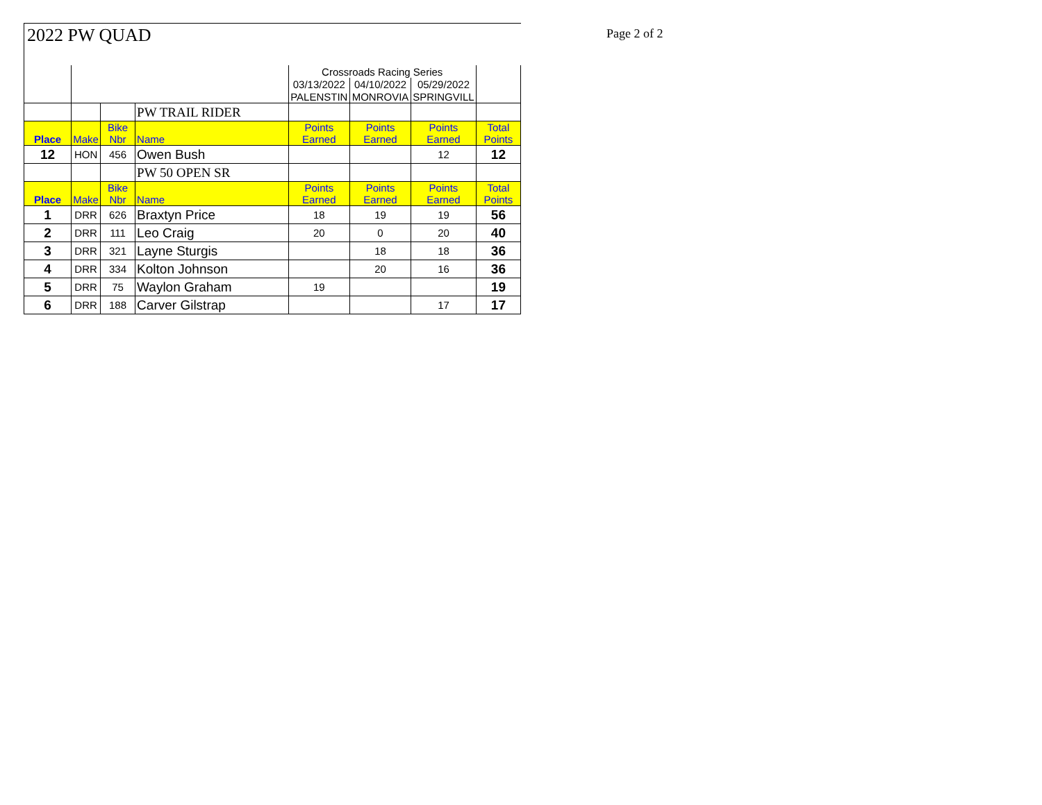Page 2 of 2
2022 PW QUAD
| | | | | Crossroads Racing Series | | | |
| | | | | 03/13/2022 | 04/10/2022 | 05/29/2022 | |
| | | | | PALENSTIN | MONROVIA | SPRINGVILL | |
| | | | PW TRAIL RIDER | | | | |
| Place | Make | Bike Nbr | Name | Points Earned | Points Earned | Points Earned | Total Points |
| 12 | HON | 456 | Owen Bush | | | 12 | 12 |
| | | | PW 50 OPEN SR | | | | |
| Place | Make | Bike Nbr | Name | Points Earned | Points Earned | Points Earned | Total Points |
| 1 | DRR | 626 | Braxtyn Price | 18 | 19 | 19 | 56 |
| 2 | DRR | 111 | Leo Craig | 20 | 0 | 20 | 40 |
| 3 | DRR | 321 | Layne Sturgis | | 18 | 18 | 36 |
| 4 | DRR | 334 | Kolton Johnson | | 20 | 16 | 36 |
| 5 | DRR | 75 | Waylon Graham | 19 | | | 19 |
| 6 | DRR | 188 | Carver Gilstrap | | | 17 | 17 |